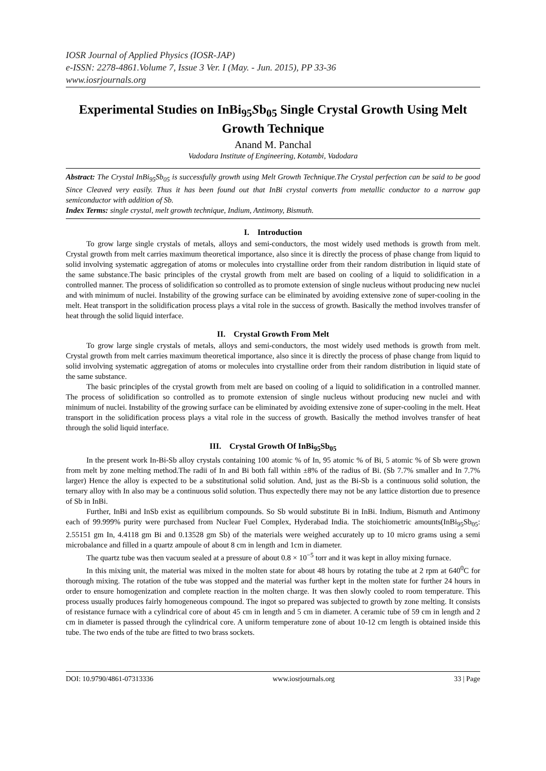IOSR Journal of Applied Physics (IOSR-JAP)
e-ISSN: 2278-4861.Volume 7, Issue 3 Ver. I (May. - Jun. 2015), PP 33-36
www.iosrjournals.org
Experimental Studies on InBi<sub>95</sub>Sb<sub>05</sub> Single Crystal Growth Using Melt Growth Technique
Anand M. Panchal
Vadodara Institute of Engineering, Kotambi, Vadodara
Abstract: The Crystal InBi<sub>95</sub>Sb<sub>05</sub> is successfully growth using Melt Growth Technique.The Crystal perfection can be said to be good Since Cleaved very easily. Thus it has been found out that InBi crystal converts from metallic conductor to a narrow gap semiconductor with addition of Sb.
Index Terms: single crystal, melt growth technique, Indium, Antimony, Bismuth.
I. Introduction
To grow large single crystals of metals, alloys and semi-conductors, the most widely used methods is growth from melt. Crystal growth from melt carries maximum theoretical importance, also since it is directly the process of phase change from liquid to solid involving systematic aggregation of atoms or molecules into crystalline order from their random distribution in liquid state of the same substance.The basic principles of the crystal growth from melt are based on cooling of a liquid to solidification in a controlled manner. The process of solidification so controlled as to promote extension of single nucleus without producing new nuclei and with minimum of nuclei. Instability of the growing surface can be eliminated by avoiding extensive zone of super-cooling in the melt. Heat transport in the solidification process plays a vital role in the success of growth. Basically the method involves transfer of heat through the solid liquid interface.
II. Crystal Growth From Melt
To grow large single crystals of metals, alloys and semi-conductors, the most widely used methods is growth from melt. Crystal growth from melt carries maximum theoretical importance, also since it is directly the process of phase change from liquid to solid involving systematic aggregation of atoms or molecules into crystalline order from their random distribution in liquid state of the same substance.
The basic principles of the crystal growth from melt are based on cooling of a liquid to solidification in a controlled manner. The process of solidification so controlled as to promote extension of single nucleus without producing new nuclei and with minimum of nuclei. Instability of the growing surface can be eliminated by avoiding extensive zone of super-cooling in the melt. Heat transport in the solidification process plays a vital role in the success of growth. Basically the method involves transfer of heat through the solid liquid interface.
III. Crystal Growth Of InBi<sub>95</sub>Sb<sub>05</sub>
In the present work In-Bi-Sb alloy crystals containing 100 atomic % of In, 95 atomic % of Bi, 5 atomic % of Sb were grown from melt by zone melting method.The radii of In and Bi both fall within ±8% of the radius of Bi. (Sb 7.7% smaller and In 7.7% larger) Hence the alloy is expected to be a substitutional solid solution. And, just as the Bi-Sb is a continuous solid solution, the ternary alloy with In also may be a continuous solid solution. Thus expectedly there may not be any lattice distortion due to presence of Sb in InBi.
Further, InBi and InSb exist as equilibrium compounds. So Sb would substitute Bi in InBi. Indium, Bismuth and Antimony each of 99.999% purity were purchased from Nuclear Fuel Complex, Hyderabad India. The stoichiometric amounts(InBi<sub>95</sub>Sb<sub>05</sub>: 2.55151 gm In, 4.4118 gm Bi and 0.13528 gm Sb) of the materials were weighed accurately up to 10 micro grams using a semi microbalance and filled in a quartz ampoule of about 8 cm in length and 1cm in diameter.
The quartz tube was then vacuum sealed at a pressure of about 0.8 × 10<sup>−5</sup> torr and it was kept in alloy mixing furnace.
In this mixing unit, the material was mixed in the molten state for about 48 hours by rotating the tube at 2 rpm at 640<sup>0</sup>C for thorough mixing. The rotation of the tube was stopped and the material was further kept in the molten state for further 24 hours in order to ensure homogenization and complete reaction in the molten charge. It was then slowly cooled to room temperature. This process usually produces fairly homogeneous compound. The ingot so prepared was subjected to growth by zone melting. It consists of resistance furnace with a cylindrical core of about 45 cm in length and 5 cm in diameter. A ceramic tube of 59 cm in length and 2 cm in diameter is passed through the cylindrical core. A uniform temperature zone of about 10-12 cm length is obtained inside this tube. The two ends of the tube are fitted to two brass sockets.
DOI: 10.9790/4861-07313336 www.iosrjournals.org 33 | Page